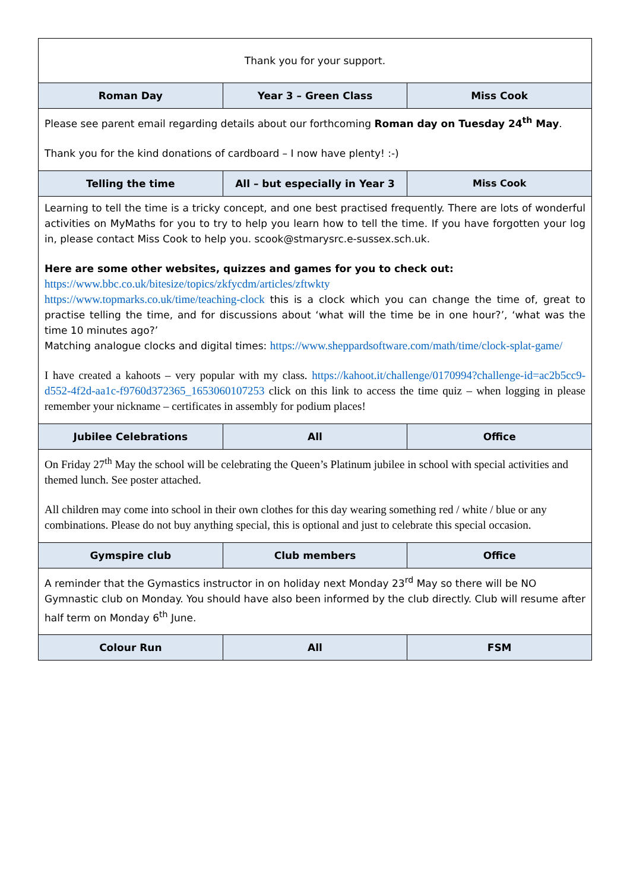| Thank you for your support. | | |
| Roman Day | Year 3 – Green Class | Miss Cook |
| Please see parent email regarding details about our forthcoming Roman day on Tuesday 24<sup>th</sup> May . Thank you for the kind donations of cardboard – I now have plenty! :-) | | |
| Telling the time | All – but especially in Year 3 | Miss Cook |
| Learning to tell the time is a tricky concept, and one best practised frequently. There are lots of wonderful activities on MyMaths for you to try to help you learn how to tell the time. If you have forgotten your log in, please contact Miss Cook to help you. scook@stmarysrc.e-sussex.sch.uk. Here are some other websites, quizzes and games for you to check out: https://www.bbc.co.uk/bitesize/topics/zkfycdm/articles/zftwkty https://www.topmarks.co.uk/time/teaching-clock this is a clock which you can change the time of, great to practise telling the time, and for discussions about ‘what will the time be in one hour?’, ‘what was the time 10 minutes ago?’ Matching analogue clocks and digital times: https://www.sheppardsoftware.com/math/time/clock-splat-game/ I have created a kahoots – very popular with my class. https://kahoot.it/challenge/0170994?challenge-id=ac2b5cc9-d552-4f2d-aa1c-f9760d372365_1653060107253 click on this link to access the time quiz – when logging in please remember your nickname – certificates in assembly for podium places! | | |
| Jubilee Celebrations | All | Office |
| On Friday 27<sup>th</sup> May the school will be celebrating the Queen’s Platinum jubilee in school with special activities and themed lunch. See poster attached. All children may come into school in their own clothes for this day wearing something red / white / blue or any combinations. Please do not buy anything special, this is optional and just to celebrate this special occasion. | | |
| Gymspire club | Club members | Office |
| A reminder that the Gymastics instructor in on holiday next Monday 23<sup>rd</sup> May so there will be NO Gymnastic club on Monday. You should have also been informed by the club directly. Club will resume after half term on Monday 6<sup>th</sup> June. | | |
| Colour Run | All | FSM |